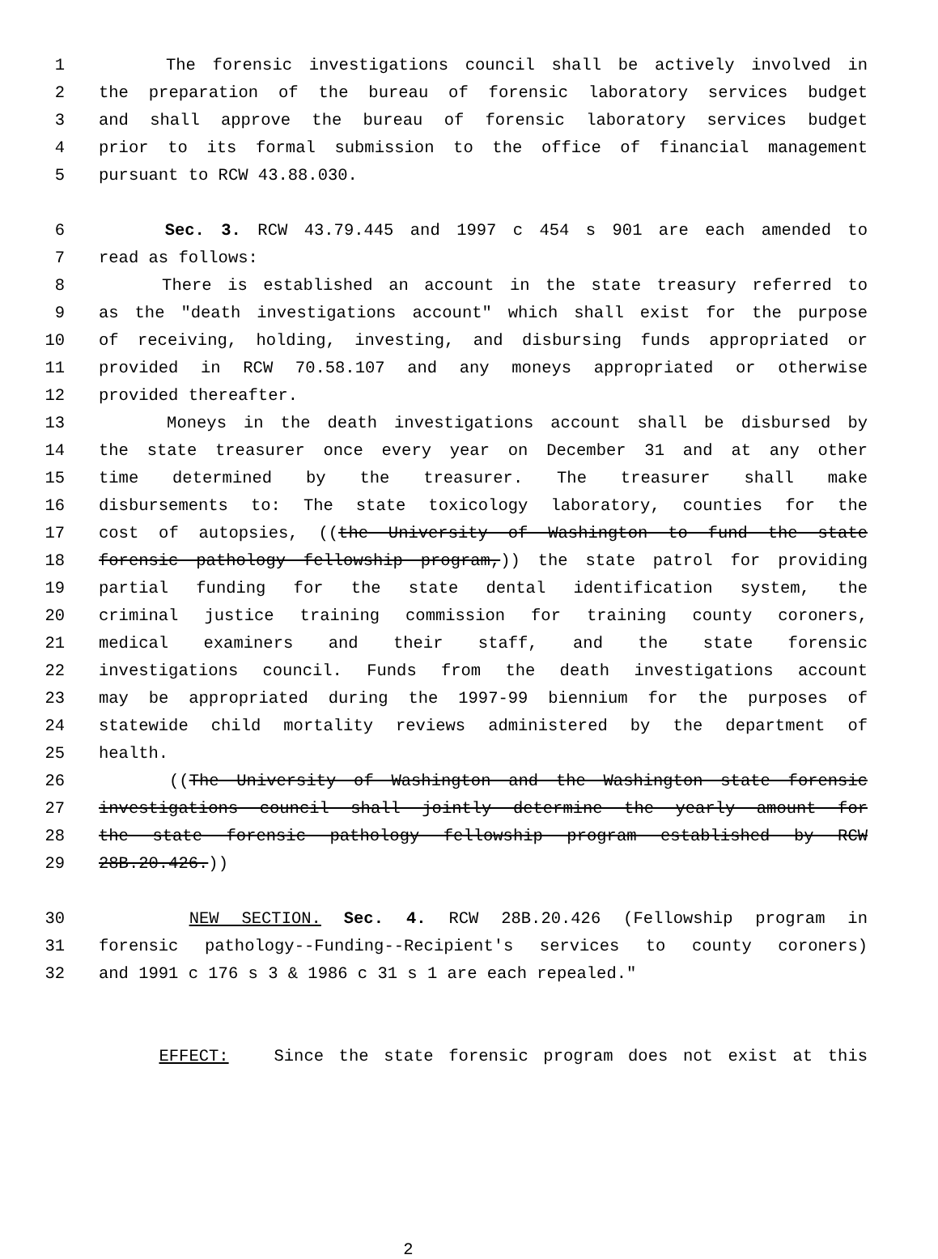1 The forensic investigations council shall be actively involved in
2 the preparation of the bureau of forensic laboratory services budget
3 and shall approve the bureau of forensic laboratory services budget
4 prior to its formal submission to the office of financial management
5 pursuant to RCW 43.88.030.
6 Sec. 3. RCW 43.79.445 and 1997 c 454 s 901 are each amended to
7 read as follows:
8 There is established an account in the state treasury referred to
9 as the "death investigations account" which shall exist for the purpose
10 of receiving, holding, investing, and disbursing funds appropriated or
11 provided in RCW 70.58.107 and any moneys appropriated or otherwise
12 provided thereafter.
13 Moneys in the death investigations account shall be disbursed by
14 the state treasurer once every year on December 31 and at any other
15 time determined by the treasurer. The treasurer shall make
16 disbursements to: The state toxicology laboratory, counties for the
17 cost of autopsies, ((the University of Washington to fund the state
18 forensic pathology fellowship program,)) the state patrol for providing
19 partial funding for the state dental identification system, the
20 criminal justice training commission for training county coroners,
21 medical examiners and their staff, and the state forensic
22 investigations council. Funds from the death investigations account
23 may be appropriated during the 1997-99 biennium for the purposes of
24 statewide child mortality reviews administered by the department of
25 health.
26 ((The University of Washington and the Washington state forensic
27 investigations council shall jointly determine the yearly amount for
28 the state forensic pathology fellowship program established by RCW
29 28B.20.426.))
30 NEW SECTION. Sec. 4. RCW 28B.20.426 (Fellowship program in
31 forensic pathology--Funding--Recipient's services to county coroners)
32 and 1991 c 176 s 3 & 1986 c 31 s 1 are each repealed."
EFFECT: Since the state forensic program does not exist at this
2